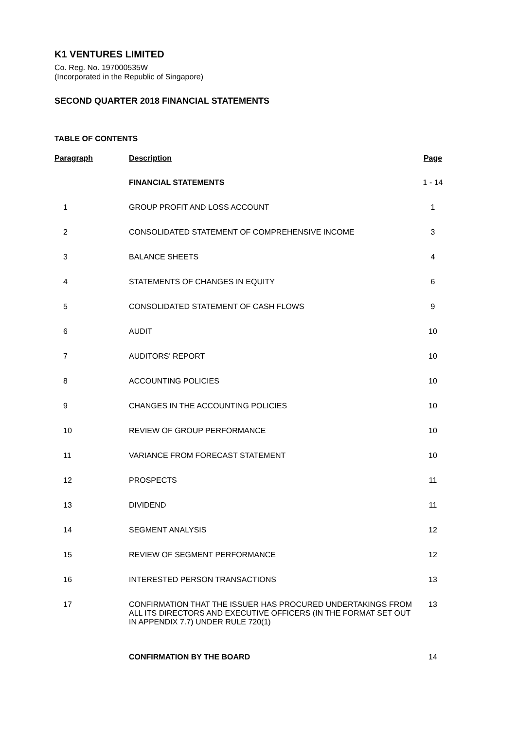K1 VENTURES LIMITED
Co. Reg. No. 197000535W
(Incorporated in the Republic of Singapore)
SECOND QUARTER 2018 FINANCIAL STATEMENTS
TABLE OF CONTENTS
| Paragraph | Description | Page |
| --- | --- | --- |
| | FINANCIAL STATEMENTS | 1 - 14 |
| 1 | GROUP PROFIT AND LOSS ACCOUNT | 1 |
| 2 | CONSOLIDATED STATEMENT OF COMPREHENSIVE INCOME | 3 |
| 3 | BALANCE SHEETS | 4 |
| 4 | STATEMENTS OF CHANGES IN EQUITY | 6 |
| 5 | CONSOLIDATED STATEMENT OF CASH FLOWS | 9 |
| 6 | AUDIT | 10 |
| 7 | AUDITORS' REPORT | 10 |
| 8 | ACCOUNTING POLICIES | 10 |
| 9 | CHANGES IN THE ACCOUNTING POLICIES | 10 |
| 10 | REVIEW OF GROUP PERFORMANCE | 10 |
| 11 | VARIANCE FROM FORECAST STATEMENT | 10 |
| 12 | PROSPECTS | 11 |
| 13 | DIVIDEND | 11 |
| 14 | SEGMENT ANALYSIS | 12 |
| 15 | REVIEW OF SEGMENT PERFORMANCE | 12 |
| 16 | INTERESTED PERSON TRANSACTIONS | 13 |
| 17 | CONFIRMATION THAT THE ISSUER HAS PROCURED UNDERTAKINGS FROM ALL ITS DIRECTORS AND EXECUTIVE OFFICERS (IN THE FORMAT SET OUT IN APPENDIX 7.7) UNDER RULE 720(1) | 13 |
| | CONFIRMATION BY THE BOARD | 14 |